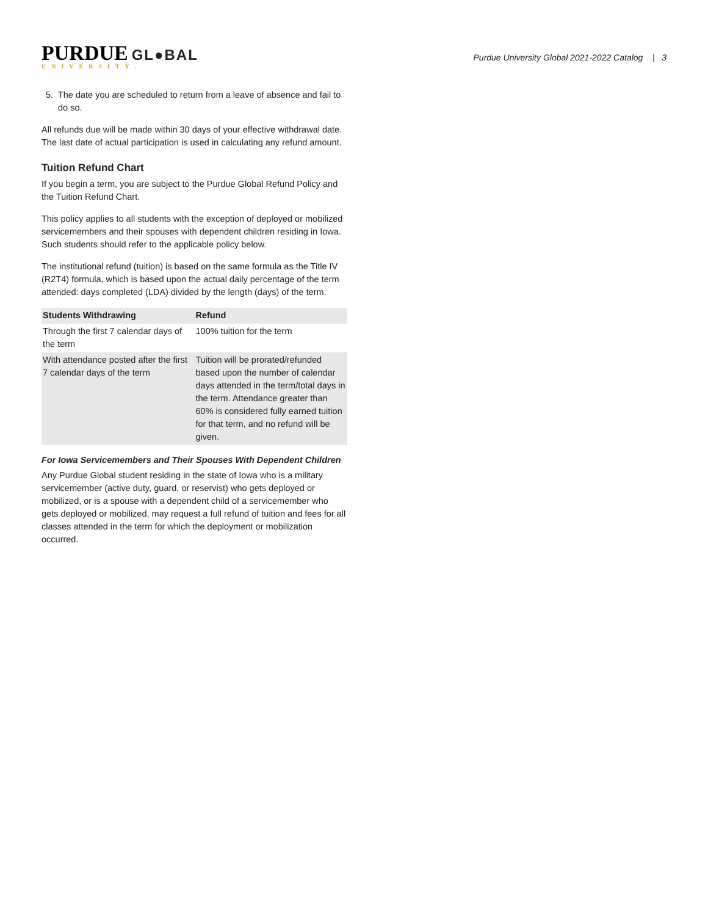PURDUE GL●BAL
UNIVERSITY.
Purdue University Global 2021-2022 Catalog | 3
5. The date you are scheduled to return from a leave of absence and fail to do so.
All refunds due will be made within 30 days of your effective withdrawal date. The last date of actual participation is used in calculating any refund amount.
Tuition Refund Chart
If you begin a term, you are subject to the Purdue Global Refund Policy and the Tuition Refund Chart.
This policy applies to all students with the exception of deployed or mobilized servicemembers and their spouses with dependent children residing in Iowa. Such students should refer to the applicable policy below.
The institutional refund (tuition) is based on the same formula as the Title IV (R2T4) formula, which is based upon the actual daily percentage of the term attended: days completed (LDA) divided by the length (days) of the term.
| Students Withdrawing | Refund |
| --- | --- |
| Through the first 7 calendar days of the term | 100% tuition for the term |
| With attendance posted after the first 7 calendar days of the term | Tuition will be prorated/refunded based upon the number of calendar days attended in the term/total days in the term. Attendance greater than 60% is considered fully earned tuition for that term, and no refund will be given. |
For Iowa Servicemembers and Their Spouses With Dependent Children
Any Purdue Global student residing in the state of Iowa who is a military servicemember (active duty, guard, or reservist) who gets deployed or mobilized, or is a spouse with a dependent child of a servicemember who gets deployed or mobilized, may request a full refund of tuition and fees for all classes attended in the term for which the deployment or mobilization occurred.